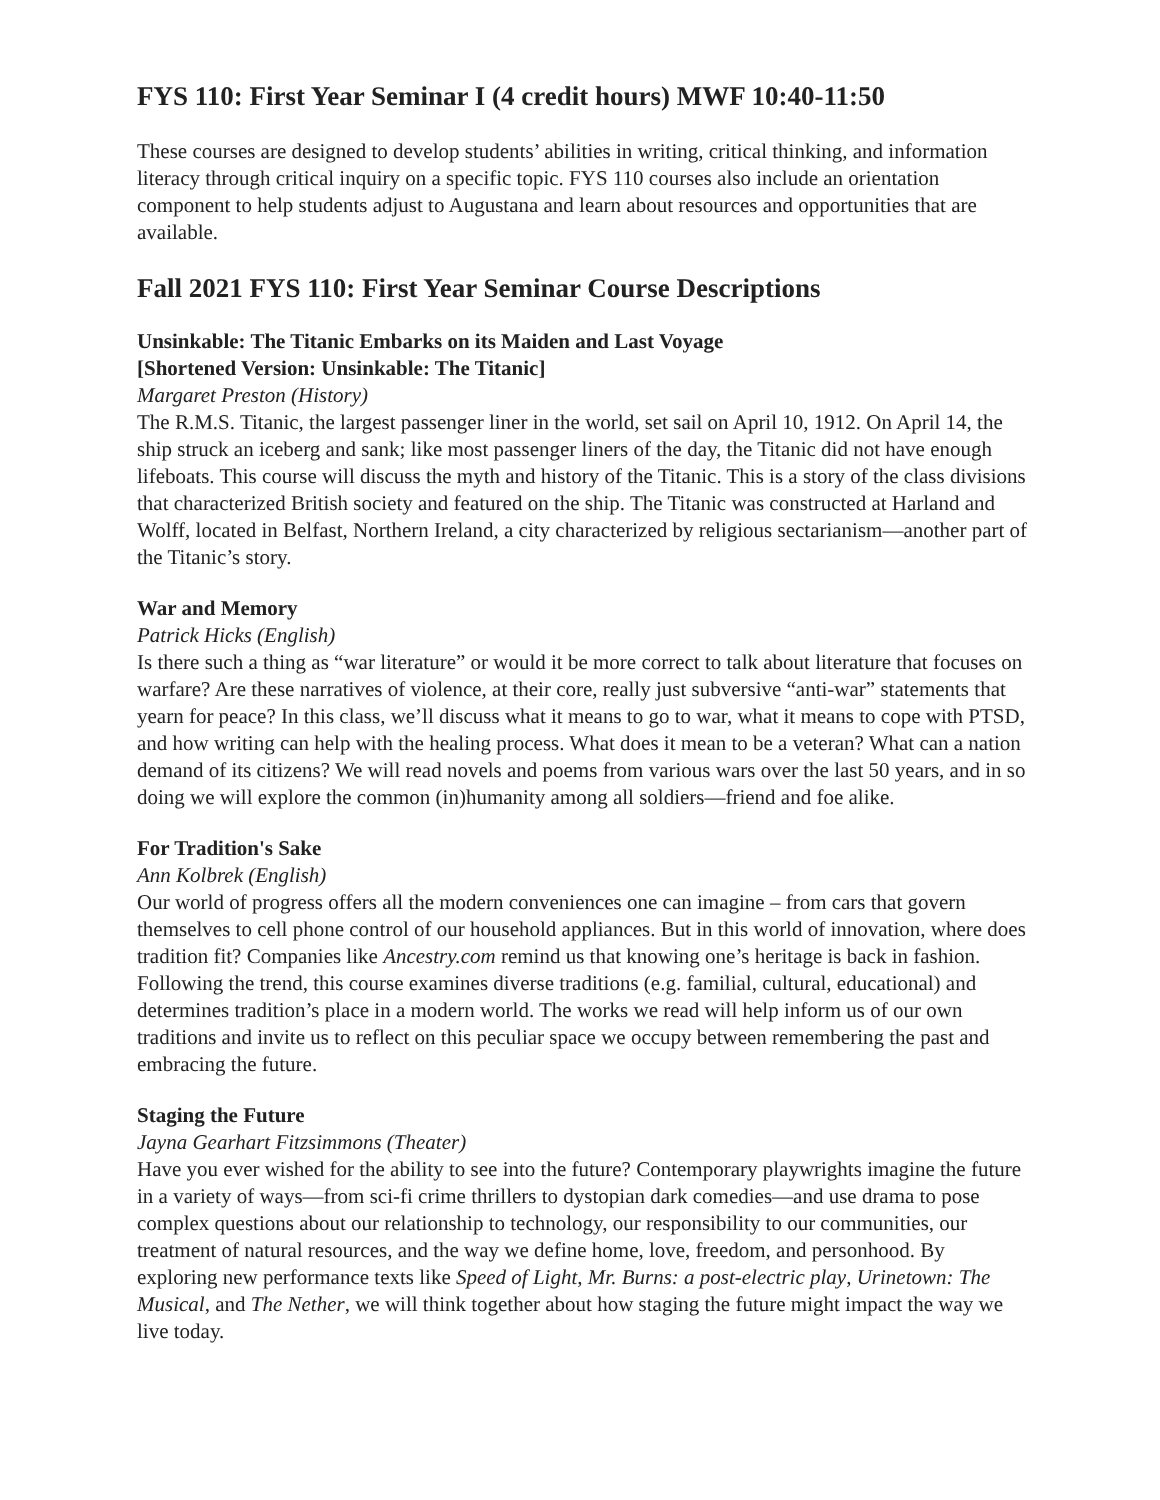FYS 110: First Year Seminar I (4 credit hours) MWF 10:40-11:50
These courses are designed to develop students’ abilities in writing, critical thinking, and information literacy through critical inquiry on a specific topic. FYS 110 courses also include an orientation component to help students adjust to Augustana and learn about resources and opportunities that are available.
Fall 2021 FYS 110: First Year Seminar Course Descriptions
Unsinkable: The Titanic Embarks on its Maiden and Last Voyage
[Shortened Version: Unsinkable: The Titanic]
Margaret Preston (History)
The R.M.S. Titanic, the largest passenger liner in the world, set sail on April 10, 1912. On April 14, the ship struck an iceberg and sank; like most passenger liners of the day, the Titanic did not have enough lifeboats. This course will discuss the myth and history of the Titanic. This is a story of the class divisions that characterized British society and featured on the ship. The Titanic was constructed at Harland and Wolff, located in Belfast, Northern Ireland, a city characterized by religious sectarianism—another part of the Titanic’s story.
War and Memory
Patrick Hicks (English)
Is there such a thing as “war literature” or would it be more correct to talk about literature that focuses on warfare? Are these narratives of violence, at their core, really just subversive “anti-war” statements that yearn for peace? In this class, we’ll discuss what it means to go to war, what it means to cope with PTSD, and how writing can help with the healing process. What does it mean to be a veteran? What can a nation demand of its citizens? We will read novels and poems from various wars over the last 50 years, and in so doing we will explore the common (in)humanity among all soldiers—friend and foe alike.
For Tradition's Sake
Ann Kolbrek (English)
Our world of progress offers all the modern conveniences one can imagine – from cars that govern themselves to cell phone control of our household appliances. But in this world of innovation, where does tradition fit? Companies like Ancestry.com remind us that knowing one’s heritage is back in fashion. Following the trend, this course examines diverse traditions (e.g. familial, cultural, educational) and determines tradition’s place in a modern world. The works we read will help inform us of our own traditions and invite us to reflect on this peculiar space we occupy between remembering the past and embracing the future.
Staging the Future
Jayna Gearhart Fitzsimmons (Theater)
Have you ever wished for the ability to see into the future? Contemporary playwrights imagine the future in a variety of ways—from sci-fi crime thrillers to dystopian dark comedies—and use drama to pose complex questions about our relationship to technology, our responsibility to our communities, our treatment of natural resources, and the way we define home, love, freedom, and personhood. By exploring new performance texts like Speed of Light, Mr. Burns: a post-electric play, Urinetown: The Musical, and The Nether, we will think together about how staging the future might impact the way we live today.